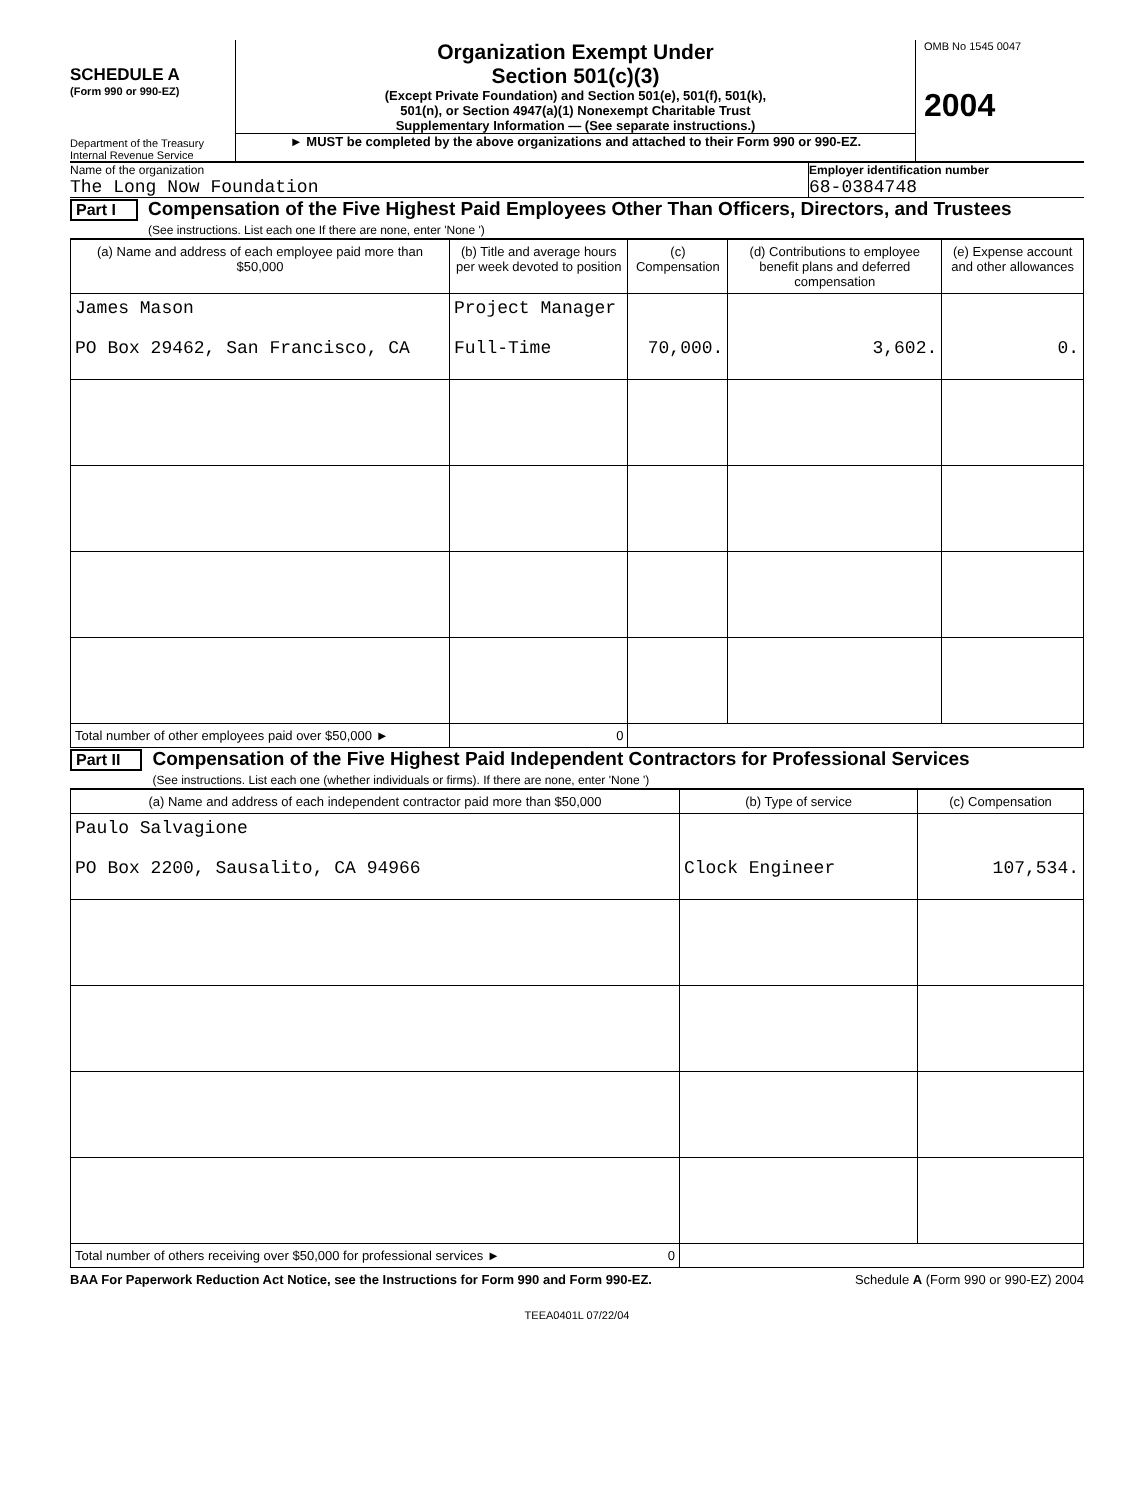SCHEDULE A
(Form 990 or 990-EZ)
Department of the Treasury
Internal Revenue Service
Organization Exempt Under
Section 501(c)(3)
(Except Private Foundation) and Section 501(e), 501(f), 501(k),
501(n), or Section 4947(a)(1) Nonexempt Charitable Trust
Supplementary Information — (See separate instructions.)
► MUST be completed by the above organizations and attached to their Form 990 or 990-EZ.
OMB No 1545 0047
2004
Name of the organization
The Long Now Foundation
Employer identification number
68-0384748
Part I Compensation of the Five Highest Paid Employees Other Than Officers, Directors, and Trustees
(See instructions. List each one If there are none, enter 'None ')
| (a) Name and address of each employee paid more than $50,000 | (b) Title and average hours per week devoted to position | (c) Compensation | (d) Contributions to employee benefit plans and deferred compensation | (e) Expense account and other allowances |
| --- | --- | --- | --- | --- |
| James Mason PO Box 29462, San Francisco, CA | Project Manager Full-Time | 70,000. | 3,602. | 0. |
| Total number of other employees paid over $50,000 ► | 0 | | | |
Part II Compensation of the Five Highest Paid Independent Contractors for Professional Services
(See instructions. List each one (whether individuals or firms). If there are none, enter 'None ')
| (a) Name and address of each independent contractor paid more than $50,000 | (b) Type of service | (c) Compensation |
| --- | --- | --- |
| Paulo Salvagione PO Box 2200, Sausalito, CA 94966 | Clock Engineer | 107,534. |
| Total number of others receiving over $50,000 for professional services ► 0 | | |
BAA For Paperwork Reduction Act Notice, see the Instructions for Form 990 and Form 990-EZ. Schedule A (Form 990 or 990-EZ) 2004
TEEA0401L 07/22/04